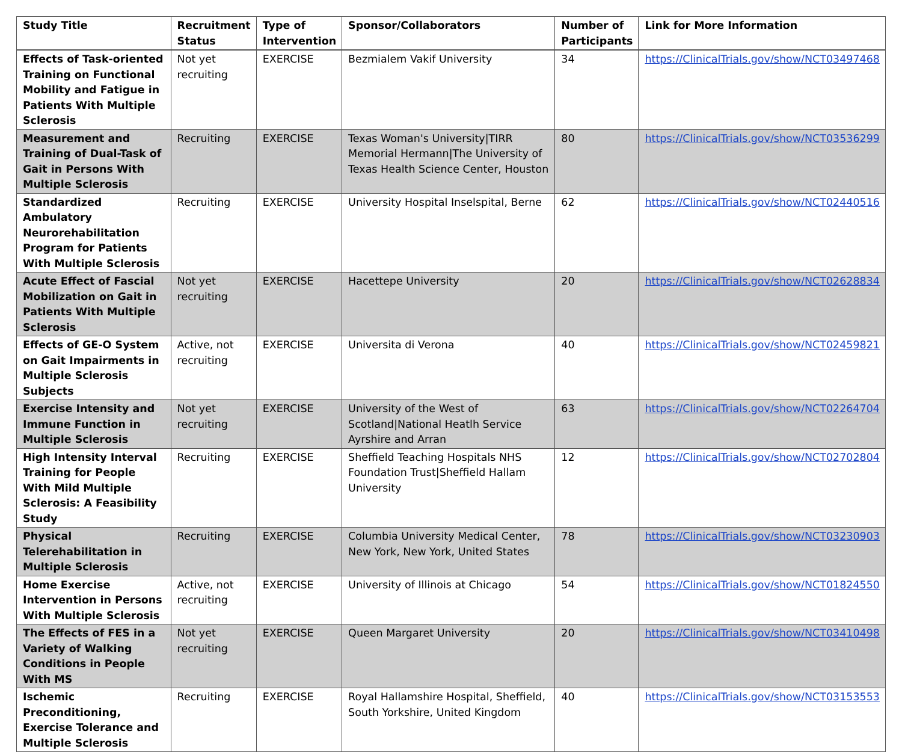| Study Title | Recruitment Status | Type of Intervention | Sponsor/Collaborators | Number of Participants | Link for More Information |
| --- | --- | --- | --- | --- | --- |
| Effects of Task-oriented Training on Functional Mobility and Fatigue in Patients With Multiple Sclerosis | Not yet recruiting | EXERCISE | Bezmialem Vakif University | 34 | https://ClinicalTrials.gov/show/NCT03497468 |
| Measurement and Training of Dual-Task of Gait in Persons With Multiple Sclerosis | Recruiting | EXERCISE | Texas Woman's University/TIRR Memorial Hermann/The University of Texas Health Science Center, Houston | 80 | https://ClinicalTrials.gov/show/NCT03536299 |
| Standardized Ambulatory Neurorehabilitation Program for Patients With Multiple Sclerosis | Recruiting | EXERCISE | University Hospital Inselspital, Berne | 62 | https://ClinicalTrials.gov/show/NCT02440516 |
| Acute Effect of Fascial Mobilization on Gait in Patients With Multiple Sclerosis | Not yet recruiting | EXERCISE | Hacettepe University | 20 | https://ClinicalTrials.gov/show/NCT02628834 |
| Effects of GE-O System on Gait Impairments in Multiple Sclerosis Subjects | Active, not recruiting | EXERCISE | Universita di Verona | 40 | https://ClinicalTrials.gov/show/NCT02459821 |
| Exercise Intensity and Immune Function in Multiple Sclerosis | Not yet recruiting | EXERCISE | University of the West of Scotland/National Heatlh Service Ayrshire and Arran | 63 | https://ClinicalTrials.gov/show/NCT02264704 |
| High Intensity Interval Training for People With Mild Multiple Sclerosis: A Feasibility Study | Recruiting | EXERCISE | Sheffield Teaching Hospitals NHS Foundation Trust/Sheffield Hallam University | 12 | https://ClinicalTrials.gov/show/NCT02702804 |
| Physical Telerehabilitation in Multiple Sclerosis | Recruiting | EXERCISE | Columbia University Medical Center, New York, New York, United States | 78 | https://ClinicalTrials.gov/show/NCT03230903 |
| Home Exercise Intervention in Persons With Multiple Sclerosis | Active, not recruiting | EXERCISE | University of Illinois at Chicago | 54 | https://ClinicalTrials.gov/show/NCT01824550 |
| The Effects of FES in a Variety of Walking Conditions in People With MS | Not yet recruiting | EXERCISE | Queen Margaret University | 20 | https://ClinicalTrials.gov/show/NCT03410498 |
| Ischemic Preconditioning, Exercise Tolerance and Multiple Sclerosis | Recruiting | EXERCISE | Royal Hallamshire Hospital, Sheffield, South Yorkshire, United Kingdom | 40 | https://ClinicalTrials.gov/show/NCT03153553 |